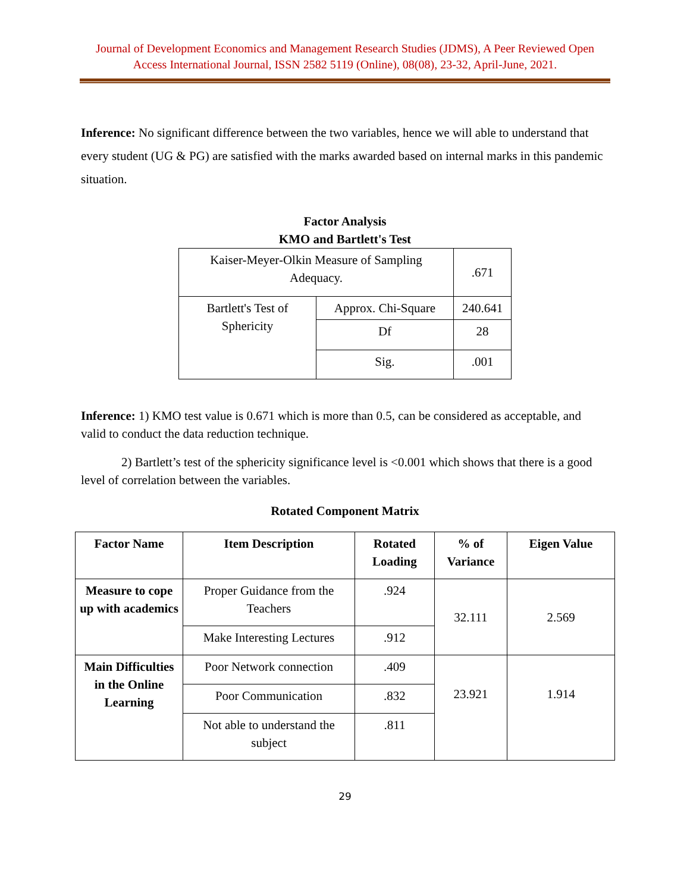Journal of Development Economics and Management Research Studies (JDMS), A Peer Reviewed Open
Access International Journal, ISSN 2582 5119 (Online), 08(08), 23-32, April-June, 2021.
Inference: No significant difference between the two variables, hence we will able to understand that every student (UG & PG) are satisfied with the marks awarded based on internal marks in this pandemic situation.
Factor Analysis
KMO and Bartlett's Test
| Kaiser-Meyer-Olkin Measure of Sampling Adequacy. | | .671 |
| Bartlett's Test of Sphericity | Approx. Chi-Square | 240.641 |
| | Df | 28 |
| | Sig. | .001 |
Inference: 1) KMO test value is 0.671 which is more than 0.5, can be considered as acceptable, and valid to conduct the data reduction technique.
2) Bartlett’s test of the sphericity significance level is <0.001 which shows that there is a good level of correlation between the variables.
Rotated Component Matrix
| Factor Name | Item Description | Rotated Loading | % of Variance | Eigen Value |
| --- | --- | --- | --- | --- |
| Measure to cope up with academics | Proper Guidance from the Teachers | .924 | 32.111 | 2.569 |
| | Make Interesting Lectures | .912 | | |
| Main Difficulties in the Online Learning | Poor Network connection | .409 | 23.921 | 1.914 |
| | Poor Communication | .832 | | |
| | Not able to understand the subject | .811 | | |
29